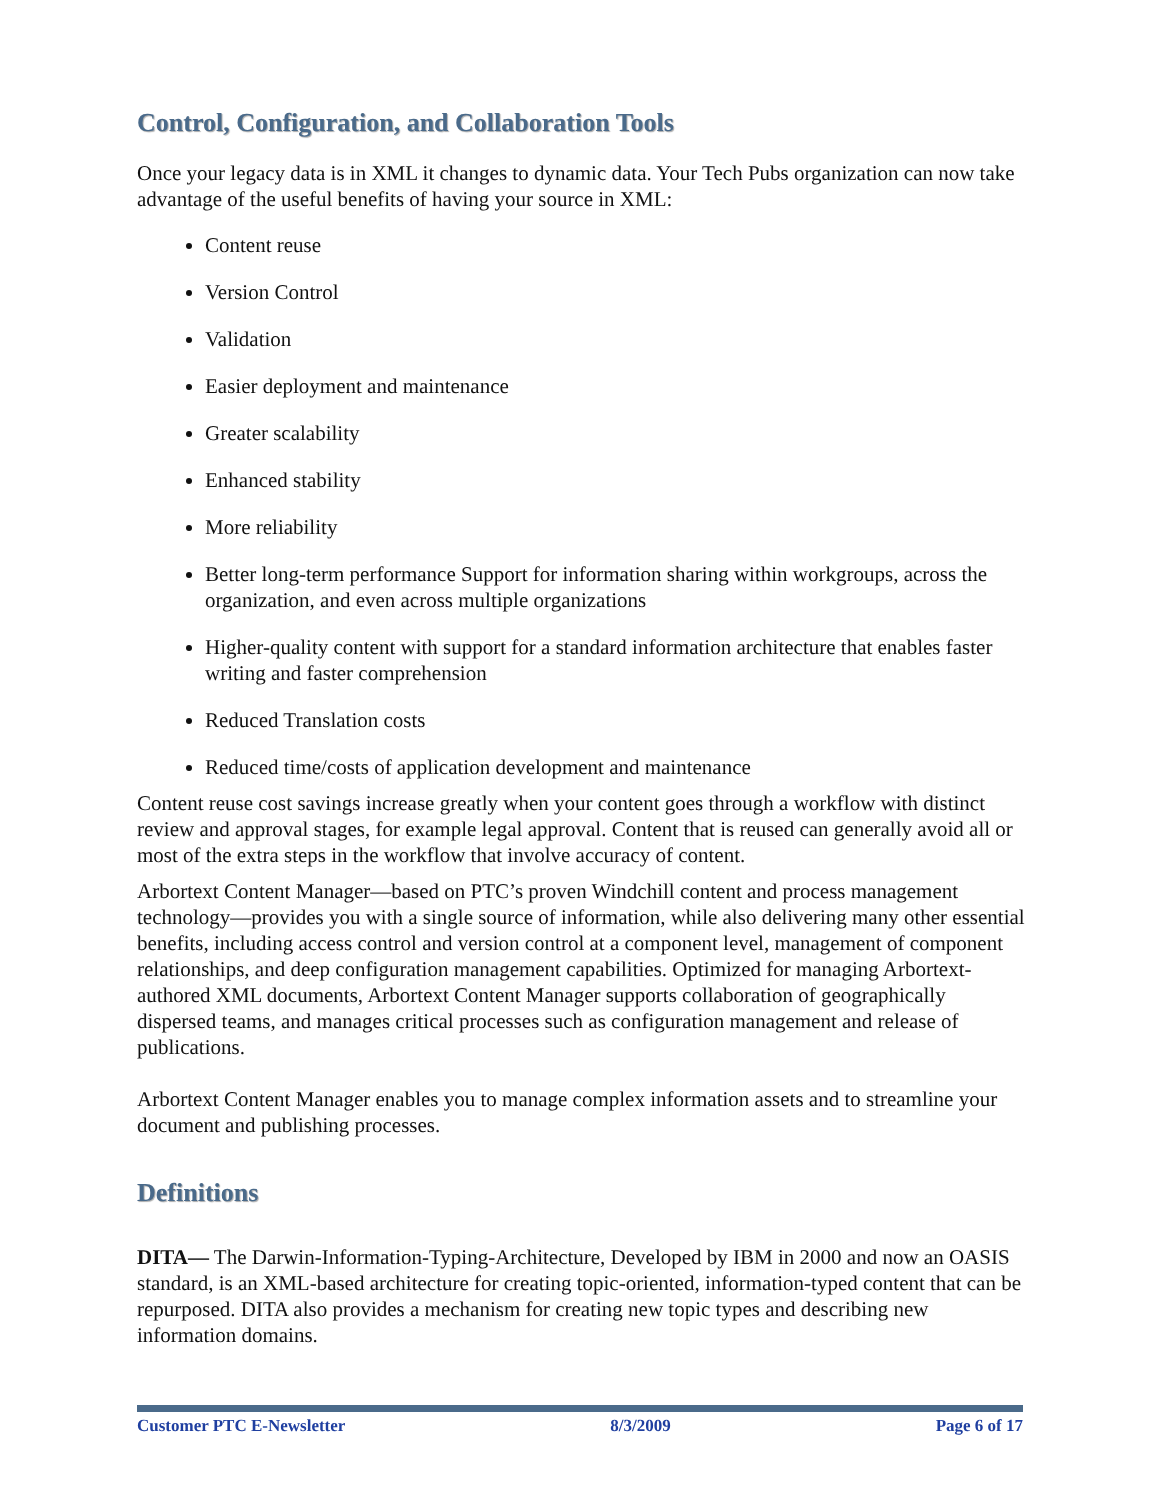Control, Configuration, and Collaboration Tools
Once your legacy data is in XML it changes to dynamic data. Your Tech Pubs organization can now take advantage of the useful benefits of having your source in XML:
Content reuse
Version Control
Validation
Easier deployment and maintenance
Greater scalability
Enhanced stability
More reliability
Better long-term performance Support for information sharing within workgroups, across the organization, and even across multiple organizations
Higher-quality content with support for a standard information architecture that enables faster writing and faster comprehension
Reduced Translation costs
Reduced time/costs of application development and maintenance
Content reuse cost savings increase greatly when your content goes through a workflow with distinct review and approval stages, for example legal approval. Content that is reused can generally avoid all or most of the extra steps in the workflow that involve accuracy of content.
Arbortext Content Manager—based on PTC’s proven Windchill content and process management technology—provides you with a single source of information, while also delivering many other essential benefits, including access control and version control at a component level, management of component relationships, and deep configuration management capabilities. Optimized for managing Arbortext-authored XML documents, Arbortext Content Manager supports collaboration of geographically dispersed teams, and manages critical processes such as configuration management and release of publications.
Arbortext Content Manager enables you to manage complex information assets and to streamline your document and publishing processes.
Definitions
DITA— The Darwin-Information-Typing-Architecture, Developed by IBM in 2000 and now an OASIS standard, is an XML-based architecture for creating topic-oriented, information-typed content that can be repurposed. DITA also provides a mechanism for creating new topic types and describing new information domains.
Customer PTC E-Newsletter 8/3/2009 Page 6 of 17